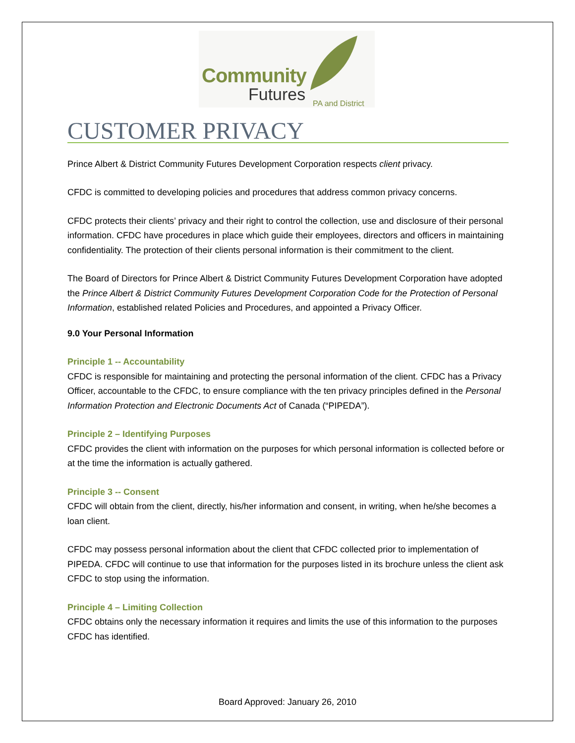Community
Futures PA and District
CUSTOMER PRIVACY
Prince Albert & District Community Futures Development Corporation respects client privacy.
CFDC is committed to developing policies and procedures that address common privacy concerns.
CFDC protects their clients’ privacy and their right to control the collection, use and disclosure of their personal information. CFDC have procedures in place which guide their employees, directors and officers in maintaining confidentiality. The protection of their clients personal information is their commitment to the client.
The Board of Directors for Prince Albert & District Community Futures Development Corporation have adopted the Prince Albert & District Community Futures Development Corporation Code for the Protection of Personal Information, established related Policies and Procedures, and appointed a Privacy Officer.
9.0 Your Personal Information
Principle 1 -- Accountability
CFDC is responsible for maintaining and protecting the personal information of the client. CFDC has a Privacy Officer, accountable to the CFDC, to ensure compliance with the ten privacy principles defined in the Personal Information Protection and Electronic Documents Act of Canada (“PIPEDA”).
Principle 2 – Identifying Purposes
CFDC provides the client with information on the purposes for which personal information is collected before or at the time the information is actually gathered.
Principle 3 -- Consent
CFDC will obtain from the client, directly, his/her information and consent, in writing, when he/she becomes a loan client.
CFDC may possess personal information about the client that CFDC collected prior to implementation of PIPEDA. CFDC will continue to use that information for the purposes listed in its brochure unless the client ask CFDC to stop using the information.
Principle 4 – Limiting Collection
CFDC obtains only the necessary information it requires and limits the use of this information to the purposes CFDC has identified.
Board Approved: January 26, 2010